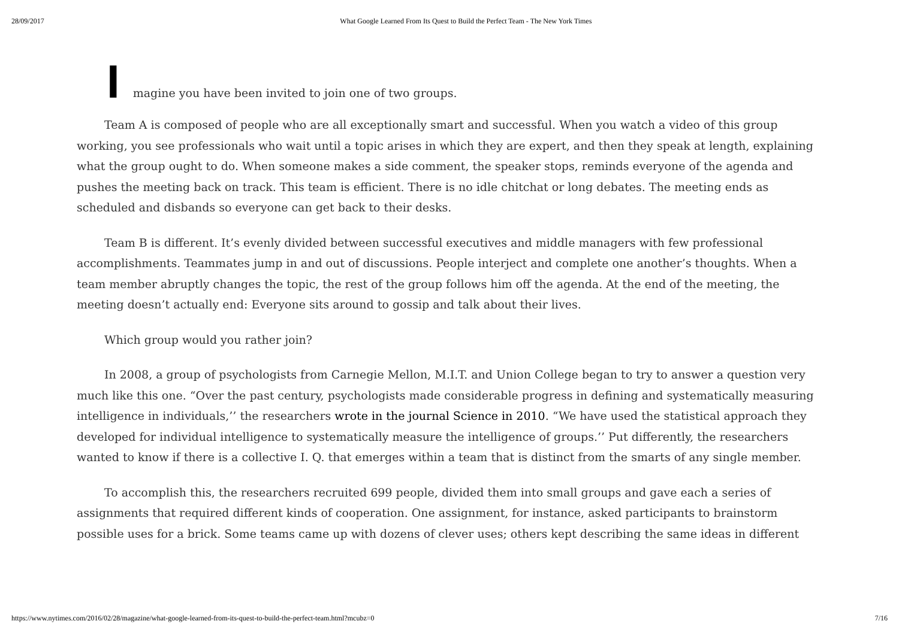28/09/2017 What Google Learned From Its Quest to Build the Perfect Team - The New York Times
Imagine you have been invited to join one of two groups.
Team A is composed of people who are all exceptionally smart and successful. When you watch a video of this group working, you see professionals who wait until a topic arises in which they are expert, and then they speak at length, explaining what the group ought to do. When someone makes a side comment, the speaker stops, reminds everyone of the agenda and pushes the meeting back on track. This team is efficient. There is no idle chitchat or long debates. The meeting ends as scheduled and disbands so everyone can get back to their desks.
Team B is different. It’s evenly divided between successful executives and middle managers with few professional accomplishments. Teammates jump in and out of discussions. People interject and complete one another’s thoughts. When a team member abruptly changes the topic, the rest of the group follows him off the agenda. At the end of the meeting, the meeting doesn’t actually end: Everyone sits around to gossip and talk about their lives.
Which group would you rather join?
In 2008, a group of psychologists from Carnegie Mellon, M.I.T. and Union College began to try to answer a question very much like this one. “Over the past century, psychologists made considerable progress in defining and systematically measuring intelligence in individuals,’’ the researchers wrote in the journal Science in 2010. “We have used the statistical approach they developed for individual intelligence to systematically measure the intelligence of groups.’’ Put differently, the researchers wanted to know if there is a collective I. Q. that emerges within a team that is distinct from the smarts of any single member.
To accomplish this, the researchers recruited 699 people, divided them into small groups and gave each a series of assignments that required different kinds of cooperation. One assignment, for instance, asked participants to brainstorm possible uses for a brick. Some teams came up with dozens of clever uses; others kept describing the same ideas in different
https://www.nytimes.com/2016/02/28/magazine/what-google-learned-from-its-quest-to-build-the-perfect-team.html?mcubz=0 7/16